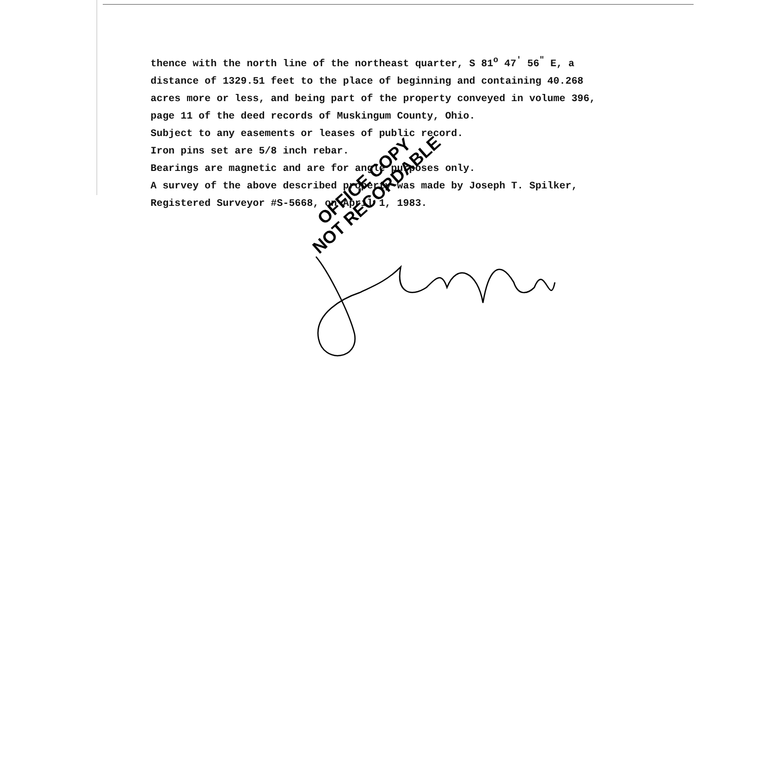thence with the north line of the northeast quarter, S 81<sup>o</sup> 47<sup>'</sup> 56<sup>"</sup> E, a
distance of 1329.51 feet to the place of beginning and containing 40.268
acres more or less, and being part of the property conveyed in volume 396,
page 11 of the deed records of Muskingum County, Ohio.
Subject to any easements or leases of public record.
Iron pins set are 5/8 inch rebar.
Bearings are magnetic and are for angle purposes only.
A survey of the above described property was made by Joseph T. Spilker,
Registered Surveyor #S-5668, on April 1, 1983.
OFFICE COPY
NOT RECORDABLE